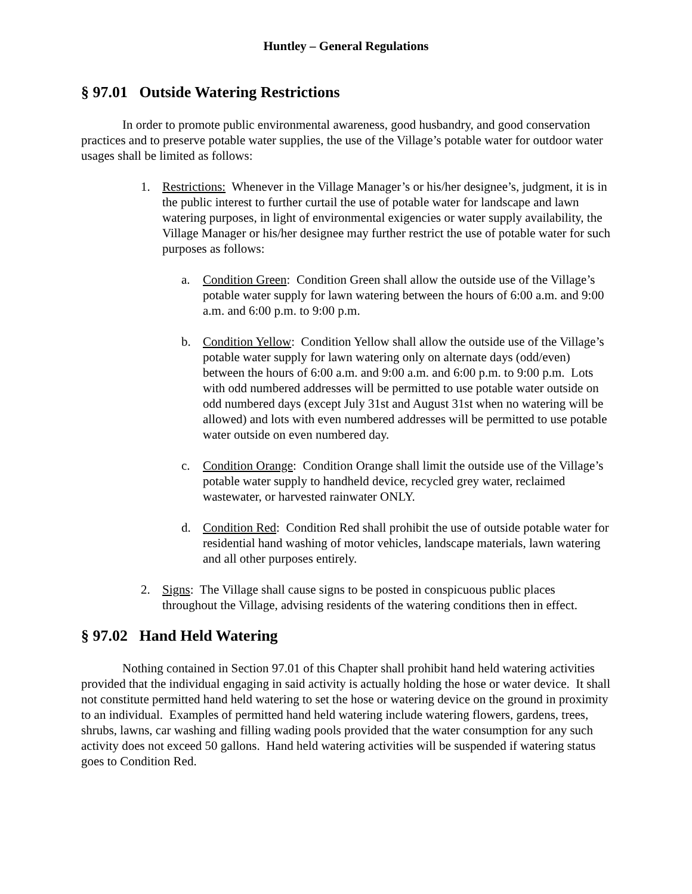Huntley – General Regulations
§ 97.01 Outside Watering Restrictions
In order to promote public environmental awareness, good husbandry, and good conservation practices and to preserve potable water supplies, the use of the Village’s potable water for outdoor water usages shall be limited as follows:
1. Restrictions: Whenever in the Village Manager’s or his/her designee’s, judgment, it is in the public interest to further curtail the use of potable water for landscape and lawn watering purposes, in light of environmental exigencies or water supply availability, the Village Manager or his/her designee may further restrict the use of potable water for such purposes as follows:
a. Condition Green: Condition Green shall allow the outside use of the Village’s potable water supply for lawn watering between the hours of 6:00 a.m. and 9:00 a.m. and 6:00 p.m. to 9:00 p.m.
b. Condition Yellow: Condition Yellow shall allow the outside use of the Village’s potable water supply for lawn watering only on alternate days (odd/even) between the hours of 6:00 a.m. and 9:00 a.m. and 6:00 p.m. to 9:00 p.m. Lots with odd numbered addresses will be permitted to use potable water outside on odd numbered days (except July 31st and August 31st when no watering will be allowed) and lots with even numbered addresses will be permitted to use potable water outside on even numbered day.
c. Condition Orange: Condition Orange shall limit the outside use of the Village’s potable water supply to handheld device, recycled grey water, reclaimed wastewater, or harvested rainwater ONLY.
d. Condition Red: Condition Red shall prohibit the use of outside potable water for residential hand washing of motor vehicles, landscape materials, lawn watering and all other purposes entirely.
2. Signs: The Village shall cause signs to be posted in conspicuous public places throughout the Village, advising residents of the watering conditions then in effect.
§ 97.02 Hand Held Watering
Nothing contained in Section 97.01 of this Chapter shall prohibit hand held watering activities provided that the individual engaging in said activity is actually holding the hose or water device. It shall not constitute permitted hand held watering to set the hose or watering device on the ground in proximity to an individual. Examples of permitted hand held watering include watering flowers, gardens, trees, shrubs, lawns, car washing and filling wading pools provided that the water consumption for any such activity does not exceed 50 gallons. Hand held watering activities will be suspended if watering status goes to Condition Red.